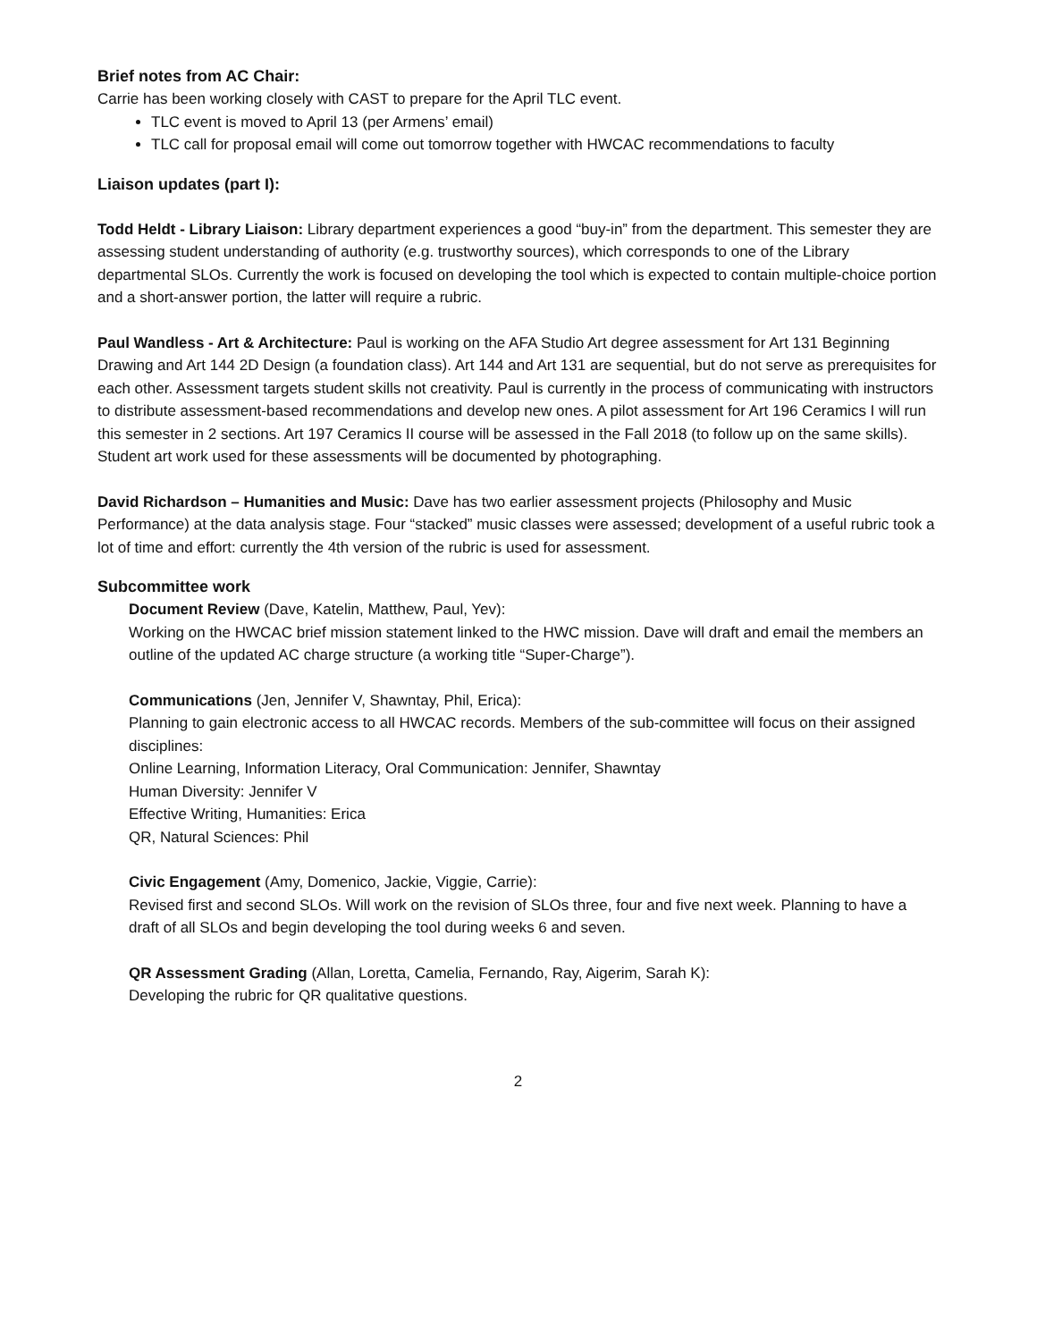Brief notes from AC Chair:
Carrie has been working closely with CAST to prepare for the April TLC event.
TLC event is moved to April 13 (per Armens’ email)
TLC call for proposal email will come out tomorrow together with HWCAC recommendations to faculty
Liaison updates (part I):
Todd Heldt - Library Liaison: Library department experiences a good “buy-in” from the department. This semester they are assessing student understanding of authority (e.g. trustworthy sources), which corresponds to one of the Library departmental SLOs. Currently the work is focused on developing the tool which is expected to contain multiple-choice portion and a short-answer portion, the latter will require a rubric.
Paul Wandless - Art & Architecture: Paul is working on the AFA Studio Art degree assessment for Art 131 Beginning Drawing and Art 144 2D Design (a foundation class). Art 144 and Art 131 are sequential, but do not serve as prerequisites for each other. Assessment targets student skills not creativity. Paul is currently in the process of communicating with instructors to distribute assessment-based recommendations and develop new ones. A pilot assessment for Art 196 Ceramics I will run this semester in 2 sections. Art 197 Ceramics II course will be assessed in the Fall 2018 (to follow up on the same skills). Student art work used for these assessments will be documented by photographing.
David Richardson – Humanities and Music: Dave has two earlier assessment projects (Philosophy and Music Performance) at the data analysis stage. Four “stacked” music classes were assessed; development of a useful rubric took a lot of time and effort: currently the 4th version of the rubric is used for assessment.
Subcommittee work
Document Review (Dave, Katelin, Matthew, Paul, Yev):
Working on the HWCAC brief mission statement linked to the HWC mission. Dave will draft and email the members an outline of the updated AC charge structure (a working title “Super-Charge”).
Communications (Jen, Jennifer V, Shawntay, Phil, Erica):
Planning to gain electronic access to all HWCAC records. Members of the sub-committee will focus on their assigned disciplines:
Online Learning, Information Literacy, Oral Communication: Jennifer, Shawntay
Human Diversity: Jennifer V
Effective Writing, Humanities: Erica
QR, Natural Sciences: Phil
Civic Engagement (Amy, Domenico, Jackie, Viggie, Carrie):
Revised first and second SLOs. Will work on the revision of SLOs three, four and five next week. Planning to have a draft of all SLOs and begin developing the tool during weeks 6 and seven.
QR Assessment Grading (Allan, Loretta, Camelia, Fernando, Ray, Aigerim, Sarah K):
Developing the rubric for QR qualitative questions.
2